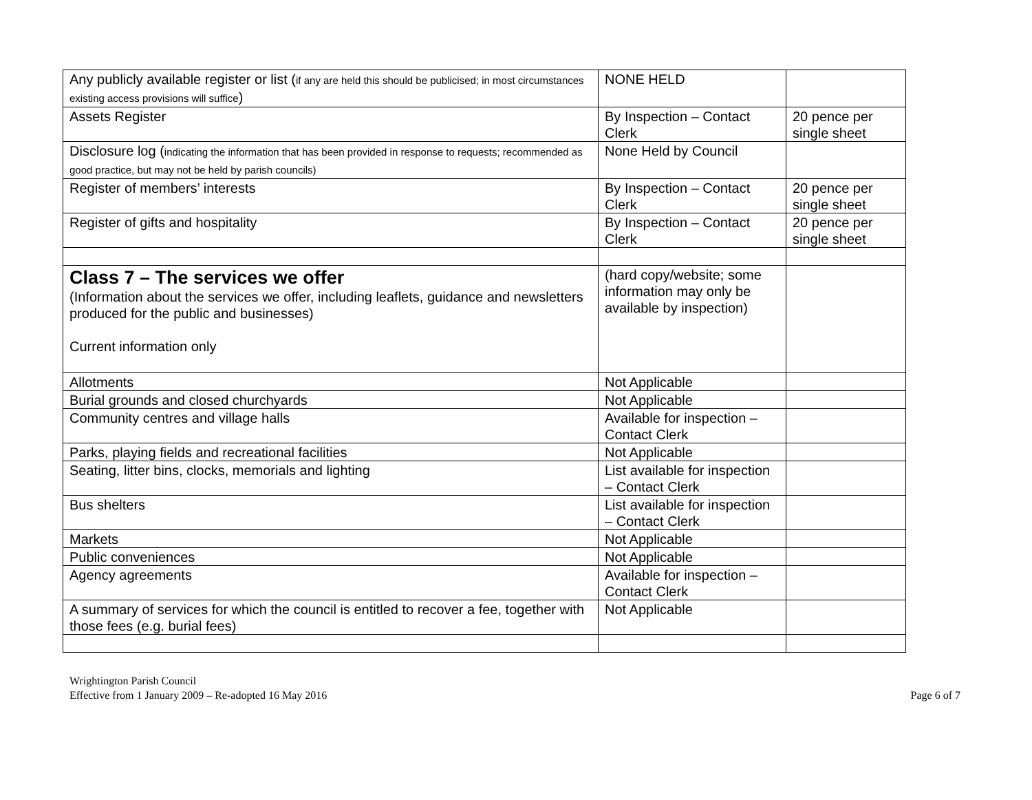| Any publicly available register or list ( if any are held this should be publicised; in most circumstances existing access provisions will suffice ) | NONE HELD | |
| Assets Register | By Inspection – Contact Clerk | 20 pence per single sheet |
| Disclosure log ( indicating the information that has been provided in response to requests; recommended as good practice, but may not be held by parish councils) | None Held by Council | |
| Register of members’ interests | By Inspection – Contact Clerk | 20 pence per single sheet |
| Register of gifts and hospitality | By Inspection – Contact Clerk | 20 pence per single sheet |
| Class 7 – The services we offer (Information about the services we offer, including leaflets, guidance and newsletters produced for the public and businesses) Current information only | (hard copy/website; some information may only be available by inspection) | |
| Allotments | Not Applicable | |
| Burial grounds and closed churchyards | Not Applicable | |
| Community centres and village halls | Available for inspection – Contact Clerk | |
| Parks, playing fields and recreational facilities | Not Applicable | |
| Seating, litter bins, clocks, memorials and lighting | List available for inspection – Contact Clerk | |
| Bus shelters | List available for inspection – Contact Clerk | |
| Markets | Not Applicable | |
| Public conveniences | Not Applicable | |
| Agency agreements | Available for inspection – Contact Clerk | |
| A summary of services for which the council is entitled to recover a fee, together with those fees (e.g. burial fees) | Not Applicable | |
Wrightington Parish Council
Effective from 1 January 2009 – Re-adopted 16 May 2016
Page 6 of 7